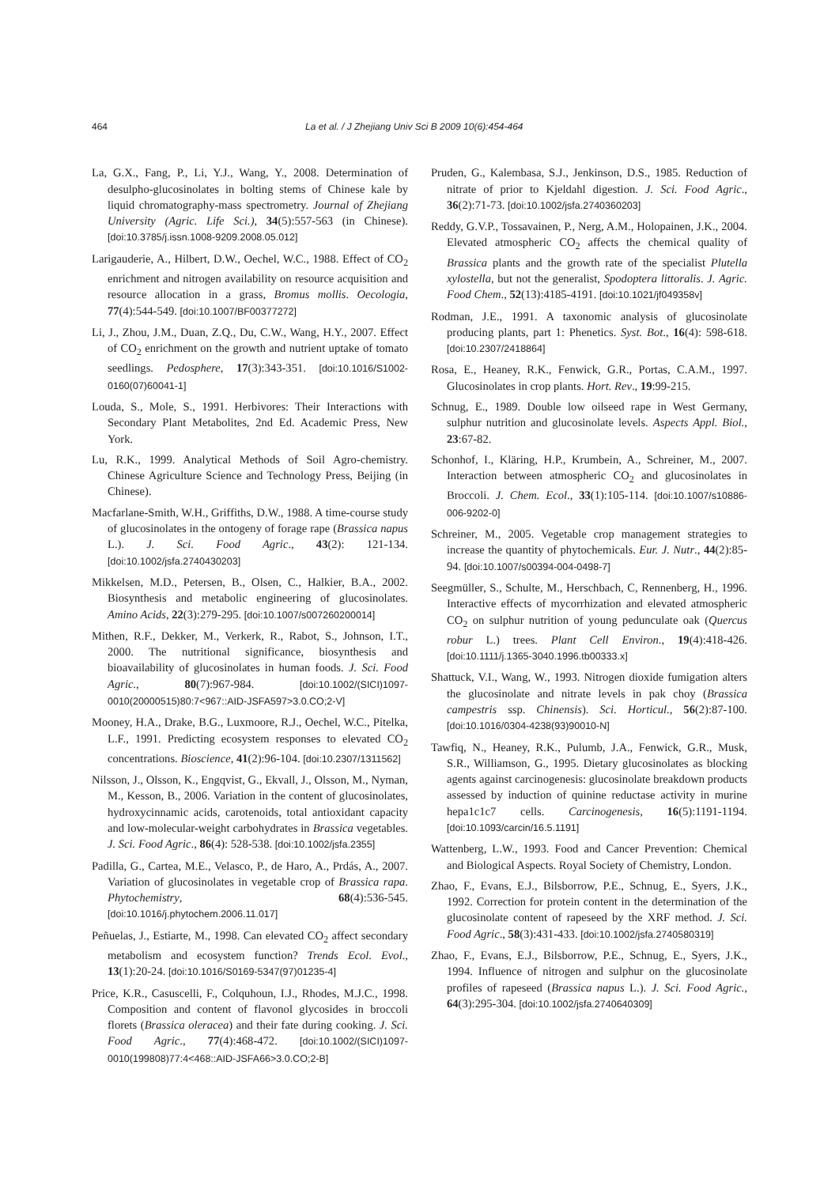464 La et al. / J Zhejiang Univ Sci B 2009 10(6):454-464
La, G.X., Fang, P., Li, Y.J., Wang, Y., 2008. Determination of desulpho-glucosinolates in bolting stems of Chinese kale by liquid chromatography-mass spectrometry. Journal of Zhejiang University (Agric. Life Sci.), 34(5):557-563 (in Chinese). [doi:10.3785/j.issn.1008-9209.2008.05.012]
Larigauderie, A., Hilbert, D.W., Oechel, W.C., 1988. Effect of CO<sub>2</sub> enrichment and nitrogen availability on resource acquisition and resource allocation in a grass, Bromus mollis. Oecologia, 77(4):544-549. [doi:10.1007/BF00377272]
Li, J., Zhou, J.M., Duan, Z.Q., Du, C.W., Wang, H.Y., 2007. Effect of CO<sub>2</sub> enrichment on the growth and nutrient uptake of tomato seedlings. Pedosphere, 17(3):343-351. [doi:10.1016/S1002-0160(07)60041-1]
Louda, S., Mole, S., 1991. Herbivores: Their Interactions with Secondary Plant Metabolites, 2nd Ed. Academic Press, New York.
Lu, R.K., 1999. Analytical Methods of Soil Agro-chemistry. Chinese Agriculture Science and Technology Press, Beijing (in Chinese).
Macfarlane-Smith, W.H., Griffiths, D.W., 1988. A time-course study of glucosinolates in the ontogeny of forage rape (Brassica napus L.). J. Sci. Food Agric., 43(2): 121-134. [doi:10.1002/jsfa.2740430203]
Mikkelsen, M.D., Petersen, B., Olsen, C., Halkier, B.A., 2002. Biosynthesis and metabolic engineering of glucosinolates. Amino Acids, 22(3):279-295. [doi:10.1007/s007260200014]
Mithen, R.F., Dekker, M., Verkerk, R., Rabot, S., Johnson, I.T., 2000. The nutritional significance, biosynthesis and bioavailability of glucosinolates in human foods. J. Sci. Food Agric., 80(7):967-984. [doi:10.1002/(SICI)1097-0010(20000515)80:7<967::AID-JSFA597>3.0.CO;2-V]
Mooney, H.A., Drake, B.G., Luxmoore, R.J., Oechel, W.C., Pitelka, L.F., 1991. Predicting ecosystem responses to elevated CO<sub>2</sub> concentrations. Bioscience, 41(2):96-104. [doi:10.2307/1311562]
Nilsson, J., Olsson, K., Engqvist, G., Ekvall, J., Olsson, M., Nyman, M., Kesson, B., 2006. Variation in the content of glucosinolates, hydroxycinnamic acids, carotenoids, total antioxidant capacity and low-molecular-weight carbohydrates in Brassica vegetables. J. Sci. Food Agric., 86(4): 528-538. [doi:10.1002/jsfa.2355]
Padilla, G., Cartea, M.E., Velasco, P., de Haro, A., Prdás, A., 2007. Variation of glucosinolates in vegetable crop of Brassica rapa. Phytochemistry, 68(4):536-545. [doi:10.1016/j.phytochem.2006.11.017]
Peñuelas, J., Estiarte, M., 1998. Can elevated CO<sub>2</sub> affect secondary metabolism and ecosystem function? Trends Ecol. Evol., 13(1):20-24. [doi:10.1016/S0169-5347(97)01235-4]
Price, K.R., Casuscelli, F., Colquhoun, I.J., Rhodes, M.J.C., 1998. Composition and content of flavonol glycosides in broccoli florets (Brassica oleracea) and their fate during cooking. J. Sci. Food Agric., 77(4):468-472. [doi:10.1002/(SICI)1097-0010(199808)77:4<468::AID-JSFA66>3.0.CO;2-B]
Pruden, G., Kalembasa, S.J., Jenkinson, D.S., 1985. Reduction of nitrate of prior to Kjeldahl digestion. J. Sci. Food Agric., 36(2):71-73. [doi:10.1002/jsfa.2740360203]
Reddy, G.V.P., Tossavainen, P., Nerg, A.M., Holopainen, J.K., 2004. Elevated atmospheric CO<sub>2</sub> affects the chemical quality of Brassica plants and the growth rate of the specialist Plutella xylostella, but not the generalist, Spodoptera littoralis. J. Agric. Food Chem., 52(13):4185-4191. [doi:10.1021/jf049358v]
Rodman, J.E., 1991. A taxonomic analysis of glucosinolate producing plants, part 1: Phenetics. Syst. Bot., 16(4): 598-618. [doi:10.2307/2418864]
Rosa, E., Heaney, R.K., Fenwick, G.R., Portas, C.A.M., 1997. Glucosinolates in crop plants. Hort. Rev., 19:99-215.
Schnug, E., 1989. Double low oilseed rape in West Germany, sulphur nutrition and glucosinolate levels. Aspects Appl. Biol., 23:67-82.
Schonhof, I., Kläring, H.P., Krumbein, A., Schreiner, M., 2007. Interaction between atmospheric CO<sub>2</sub> and glucosinolates in Broccoli. J. Chem. Ecol., 33(1):105-114. [doi:10.1007/s10886-006-9202-0]
Schreiner, M., 2005. Vegetable crop management strategies to increase the quantity of phytochemicals. Eur. J. Nutr., 44(2):85-94. [doi:10.1007/s00394-004-0498-7]
Seegmüller, S., Schulte, M., Herschbach, C, Rennenberg, H., 1996. Interactive effects of mycorrhization and elevated atmospheric CO<sub>2</sub> on sulphur nutrition of young pedunculate oak (Quercus robur L.) trees. Plant Cell Environ., 19(4):418-426. [doi:10.1111/j.1365-3040.1996.tb00333.x]
Shattuck, V.I., Wang, W., 1993. Nitrogen dioxide fumigation alters the glucosinolate and nitrate levels in pak choy (Brassica campestris ssp. Chinensis). Sci. Horticul., 56(2):87-100. [doi:10.1016/0304-4238(93)90010-N]
Tawfiq, N., Heaney, R.K., Pulumb, J.A., Fenwick, G.R., Musk, S.R., Williamson, G., 1995. Dietary glucosinolates as blocking agents against carcinogenesis: glucosinolate breakdown products assessed by induction of quinine reductase activity in murine hepa1c1c7 cells. Carcinogenesis, 16(5):1191-1194. [doi:10.1093/carcin/16.5.1191]
Wattenberg, L.W., 1993. Food and Cancer Prevention: Chemical and Biological Aspects. Royal Society of Chemistry, London.
Zhao, F., Evans, E.J., Bilsborrow, P.E., Schnug, E., Syers, J.K., 1992. Correction for protein content in the determination of the glucosinolate content of rapeseed by the XRF method. J. Sci. Food Agric., 58(3):431-433. [doi:10.1002/jsfa.2740580319]
Zhao, F., Evans, E.J., Bilsborrow, P.E., Schnug, E., Syers, J.K., 1994. Influence of nitrogen and sulphur on the glucosinolate profiles of rapeseed (Brassica napus L.). J. Sci. Food Agric., 64(3):295-304. [doi:10.1002/jsfa.2740640309]